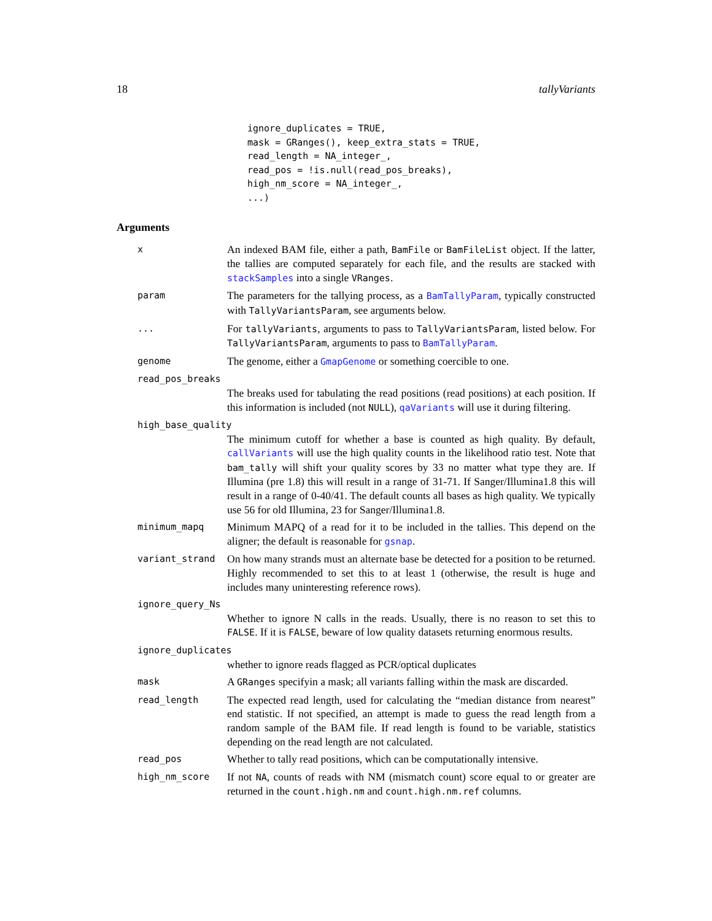18 tallyVariants
ignore_duplicates = TRUE,
mask = GRanges(), keep_extra_stats = TRUE,
read_length = NA_integer_,
read_pos = !is.null(read_pos_breaks),
high_nm_score = NA_integer_,
...)
Arguments
x
An indexed BAM file, either a path, BamFile or BamFileList object. If the latter, the tallies are computed separately for each file, and the results are stacked with stackSamples into a single VRanges.
param
The parameters for the tallying process, as a BamTallyParam, typically constructed with TallyVariantsParam, see arguments below.
...
For tallyVariants, arguments to pass to TallyVariantsParam, listed below. For TallyVariantsParam, arguments to pass to BamTallyParam.
genome
The genome, either a GmapGenome or something coercible to one.
read_pos_breaks
The breaks used for tabulating the read positions (read positions) at each position. If this information is included (not NULL), qaVariants will use it during filtering.
high_base_quality
The minimum cutoff for whether a base is counted as high quality. By default, callVariants will use the high quality counts in the likelihood ratio test. Note that bam_tally will shift your quality scores by 33 no matter what type they are. If Illumina (pre 1.8) this will result in a range of 31-71. If Sanger/Illumina1.8 this will result in a range of 0-40/41. The default counts all bases as high quality. We typically use 56 for old Illumina, 23 for Sanger/Illumina1.8.
minimum_mapq
Minimum MAPQ of a read for it to be included in the tallies. This depend on the aligner; the default is reasonable for gsnap.
variant_strand
On how many strands must an alternate base be detected for a position to be returned. Highly recommended to set this to at least 1 (otherwise, the result is huge and includes many uninteresting reference rows).
ignore_query_Ns
Whether to ignore N calls in the reads. Usually, there is no reason to set this to FALSE. If it is FALSE, beware of low quality datasets returning enormous results.
ignore_duplicates
whether to ignore reads flagged as PCR/optical duplicates
mask
A GRanges specifyin a mask; all variants falling within the mask are discarded.
read_length
The expected read length, used for calculating the “median distance from nearest” end statistic. If not specified, an attempt is made to guess the read length from a random sample of the BAM file. If read length is found to be variable, statistics depending on the read length are not calculated.
read_pos
Whether to tally read positions, which can be computationally intensive.
high_nm_score
If not NA, counts of reads with NM (mismatch count) score equal to or greater are returned in the count.high.nm and count.high.nm.ref columns.